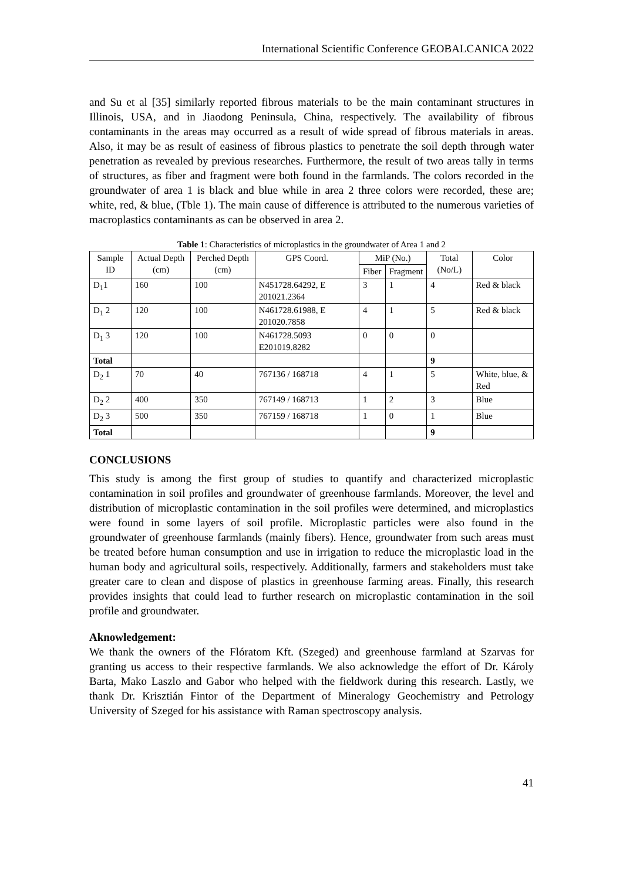International Scientific Conference GEOBALCANICA 2022
and Su et al [35] similarly reported fibrous materials to be the main contaminant structures in Illinois, USA, and in Jiaodong Peninsula, China, respectively. The availability of fibrous contaminants in the areas may occurred as a result of wide spread of fibrous materials in areas. Also, it may be as result of easiness of fibrous plastics to penetrate the soil depth through water penetration as revealed by previous researches. Furthermore, the result of two areas tally in terms of structures, as fiber and fragment were both found in the farmlands. The colors recorded in the groundwater of area 1 is black and blue while in area 2 three colors were recorded, these are; white, red, & blue, (Tble 1). The main cause of difference is attributed to the numerous varieties of macroplastics contaminants as can be observed in area 2.
Table 1: Characteristics of microplastics in the groundwater of Area 1 and 2
| Sample ID | Actual Depth (cm) | Perched Depth (cm) | GPS Coord. | MiP (No.) | | Total (No/L) | Color |
| --- | --- | --- | --- | --- | --- | --- | --- |
| | | | | Fiber | Fragment | | |
| D<sub>1</sub>1 | 160 | 100 | N451728.64292, E 201021.2364 | 3 | 1 | 4 | Red & black |
| D<sub>1</sub> 2 | 120 | 100 | N461728.61988, E 201020.7858 | 4 | 1 | 5 | Red & black |
| D<sub>1</sub> 3 | 120 | 100 | N461728.5093 E201019.8282 | 0 | 0 | 0 | |
| Total | | | | | | 9 | |
| D<sub>2</sub> 1 | 70 | 40 | 767136 / 168718 | 4 | 1 | 5 | White, blue, & Red |
| D<sub>2</sub> 2 | 400 | 350 | 767149 / 168713 | 1 | 2 | 3 | Blue |
| D<sub>2</sub> 3 | 500 | 350 | 767159 / 168718 | 1 | 0 | 1 | Blue |
| Total | | | | | | 9 | |
CONCLUSIONS
This study is among the first group of studies to quantify and characterized microplastic contamination in soil profiles and groundwater of greenhouse farmlands. Moreover, the level and distribution of microplastic contamination in the soil profiles were determined, and microplastics were found in some layers of soil profile. Microplastic particles were also found in the groundwater of greenhouse farmlands (mainly fibers). Hence, groundwater from such areas must be treated before human consumption and use in irrigation to reduce the microplastic load in the human body and agricultural soils, respectively. Additionally, farmers and stakeholders must take greater care to clean and dispose of plastics in greenhouse farming areas. Finally, this research provides insights that could lead to further research on microplastic contamination in the soil profile and groundwater.
Aknowledgement:
We thank the owners of the Flóratom Kft. (Szeged) and greenhouse farmland at Szarvas for granting us access to their respective farmlands. We also acknowledge the effort of Dr. Károly Barta, Mako Laszlo and Gabor who helped with the fieldwork during this research. Lastly, we thank Dr. Krisztián Fintor of the Department of Mineralogy Geochemistry and Petrology University of Szeged for his assistance with Raman spectroscopy analysis.
41